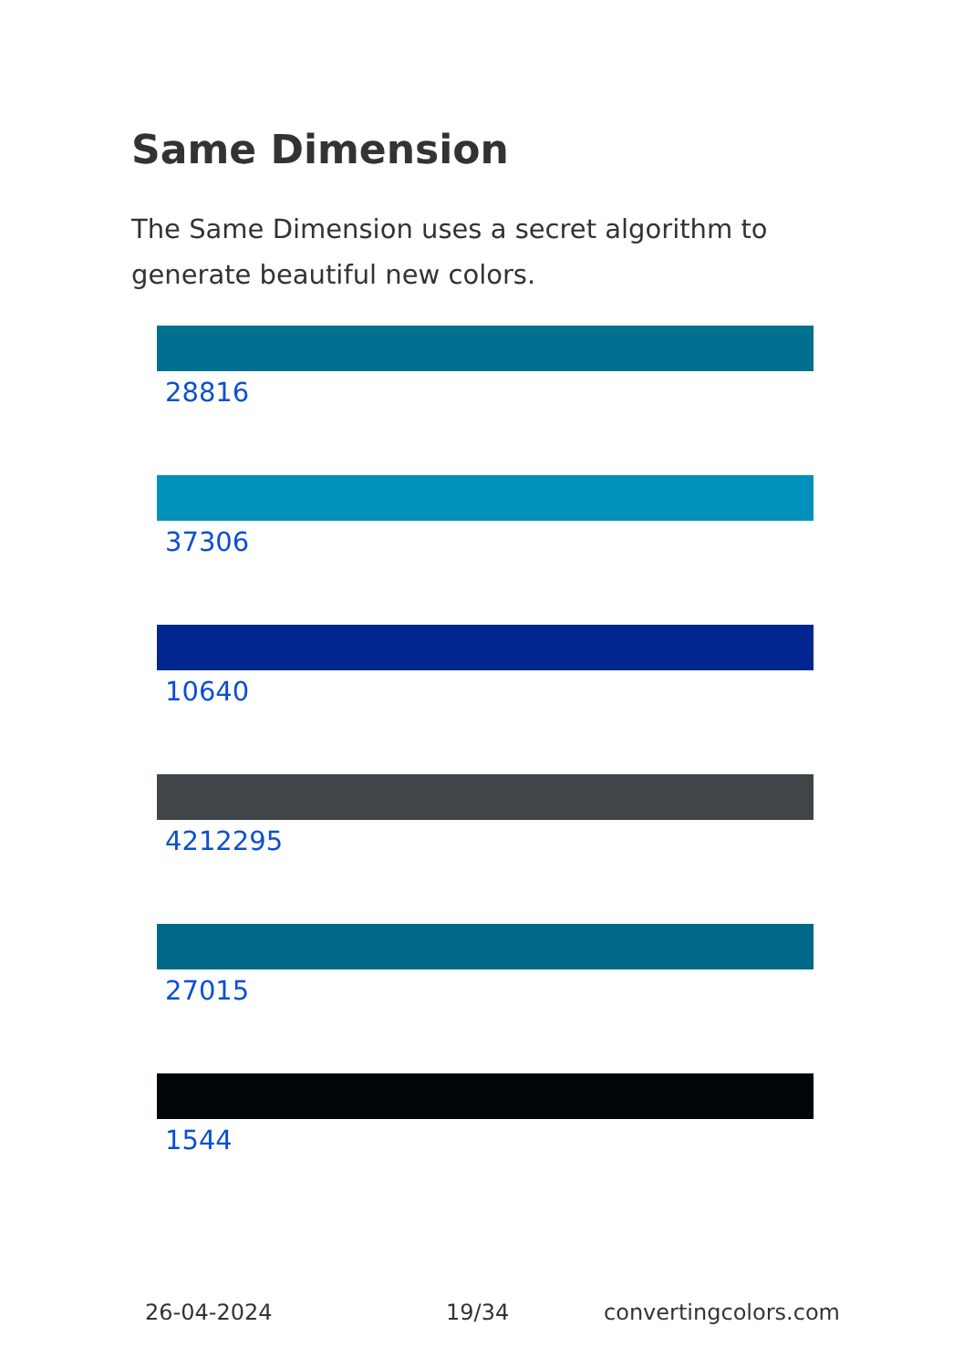Same Dimension
The Same Dimension uses a secret algorithm to generate beautiful new colors.
28816
37306
10640
4212295
27015
1544
26-04-2024 19/34 convertingcolors.com